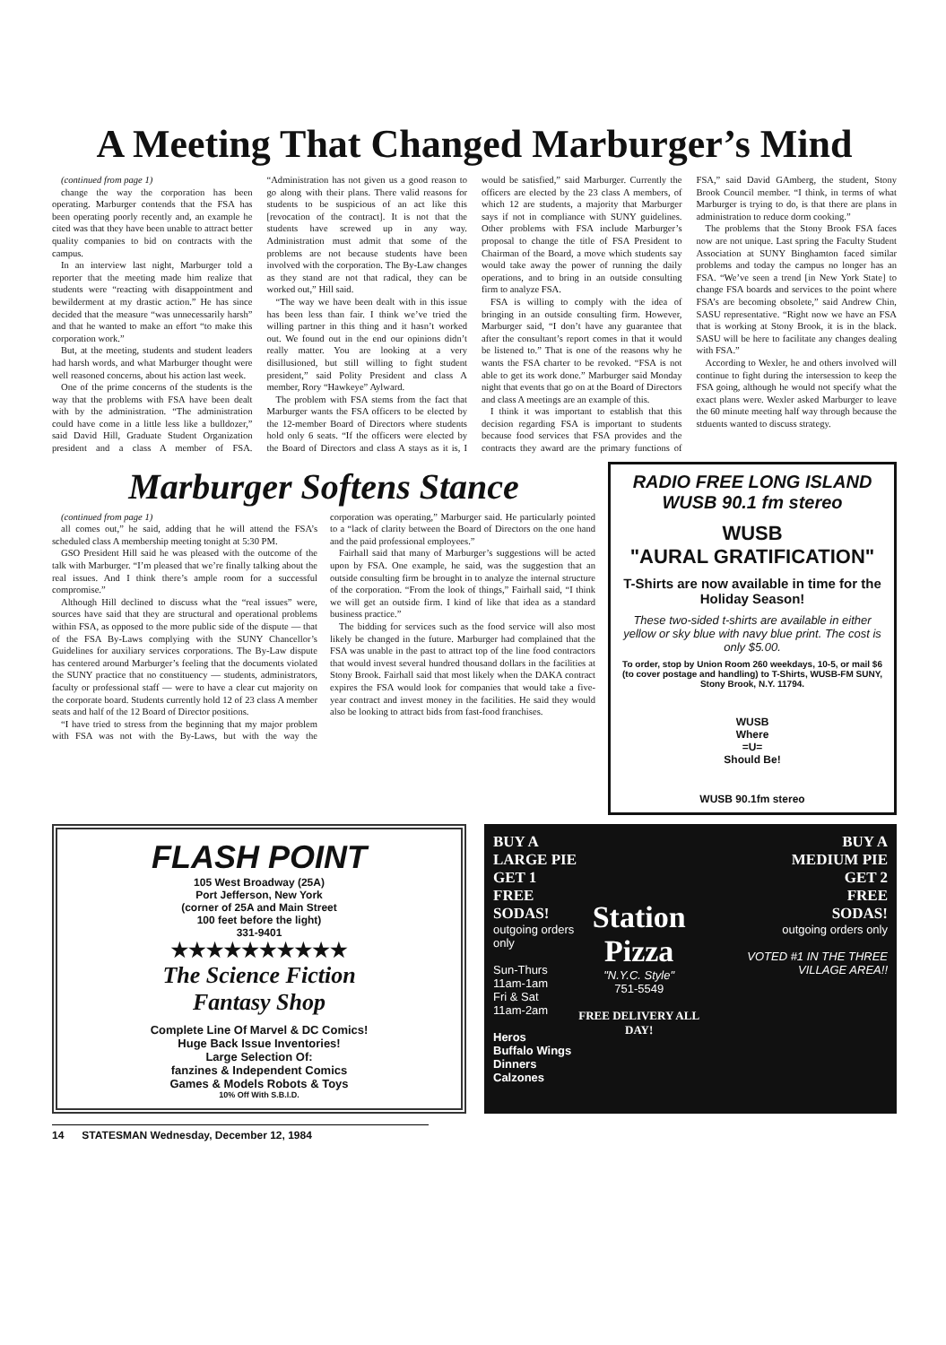A Meeting That Changed Marburger’s Mind
(continued from page 1)
change the way the corporation has been operating. Marburger contends that the FSA has been operating poorly recently and, an example he cited was that they have been unable to attract better quality companies to bid on contracts with the campus.
In an interview last night, Marburger told a reporter that the meeting made him realize that students were “reacting with disappointment and bewilderment at my drastic action.” He has since decided that the measure “was unnecessarily harsh” and that he wanted to make an effort “to make this corporation work.”
But, at the meeting, students and student leaders had harsh words, and what Marburger thought were well reasoned concerns, about his action last week.
One of the prime concerns of the students is the way that the problems with FSA have been dealt with by the administration. “The administration could have come in a little less like a bulldozer,” said David Hill, Graduate Student Organization president and a class A member of FSA. “Administration has not given us a good reason to go along with their plans. There valid reasons for students to be suspicious of an act like this [revocation of the contract]. It is not that the students have screwed up in any way. Administration must admit that some of the problems are not because students have been involved with the corporation. The By-Law changes as they stand are not that radical, they can be worked out,” Hill said.
“The way we have been dealt with in this issue has been less than fair. I think we’ve tried the willing partner in this thing and it hasn’t worked out. We found out in the end our opinions didn’t really matter. You are looking at a very disillusioned, but still willing to fight student president,” said Polity President and class A member, Rory “Hawkeye” Aylward.
The problem with FSA stems from the fact that Marburger wants the FSA officers to be elected by the 12-member Board of Directors where students hold only 6 seats. “If the officers were elected by the Board of Directors and class A stays as it is, I would be satisfied,” said Marburger. Currently the officers are elected by the 23 class A members, of which 12 are students, a majority that Marburger says if not in compliance with SUNY guidelines. Other problems with FSA include Marburger’s proposal to change the title of FSA President to Chairman of the Board, a move which students say would take away the power of running the daily operations, and to bring in an outside consulting firm to analyze FSA.
FSA is willing to comply with the idea of bringing in an outside consulting firm. However, Marburger said, “I don’t have any guarantee that after the consultant’s report comes in that it would be listened to.” That is one of the reasons why he wants the FSA charter to be revoked. “FSA is not able to get its work done.” Marburger said Monday night that events that go on at the Board of Directors and class A meetings are an example of this.
I think it was important to establish that this decision regarding FSA is important to students because food services that FSA provides and the contracts they award are the primary functions of FSA,” said David GAmberg, the student, Stony Brook Council member. “I think, in terms of what Marburger is trying to do, is that there are plans in administration to reduce dorm cooking.”
The problems that the Stony Brook FSA faces now are not unique. Last spring the Faculty Student Association at SUNY Binghamton faced similar problems and today the campus no longer has an FSA. “We’ve seen a trend [in New York State] to change FSA boards and services to the point where FSA’s are becoming obsolete,” said Andrew Chin, SASU representative. “Right now we have an FSA that is working at Stony Brook, it is in the black. SASU will be here to facilitate any changes dealing with FSA.”
According to Wexler, he and others involved will continue to fight during the intersession to keep the FSA going, although he would not specify what the exact plans were. Wexler asked Marburger to leave the 60 minute meeting half way through because the stduents wanted to discuss strategy.
Marburger Softens Stance
(continued from page 1)
all comes out,” he said, adding that he will attend the FSA’s scheduled class A membership meeting tonight at 5:30 PM.
GSO President Hill said he was pleased with the outcome of the talk with Marburger. “I’m pleased that we’re finally talking about the real issues. And I think there’s ample room for a successful compromise.”
Although Hill declined to discuss what the “real issues” were, sources have said that they are structural and operational problems within FSA, as opposed to the more public side of the dispute — that of the FSA By-Laws complying with the SUNY Chancellor’s Guidelines for auxiliary services corporations. The By-Law dispute has centered around Marburger’s feeling that the documents violated the SUNY practice that no constituency — students, administrators, faculty or professional staff — were to have a clear cut majority on the corporate board. Students currently hold 12 of 23 class A member seats and half of the 12 Board of Director positions.
“I have tried to stress from the beginning that my major problem with FSA was not with the By-Laws, but with the way the corporation was operating,” Marburger said. He particularly pointed to a “lack of clarity between the Board of Directors on the one hand and the paid professional employees.”
Fairhall said that many of Marburger’s suggestions will be acted upon by FSA. One example, he said, was the suggestion that an outside consulting firm be brought in to analyze the internal structure of the corporation. “From the look of things,” Fairhall said, “I think we will get an outside firm. I kind of like that idea as a standard business practice.”
The bidding for services such as the food service will also most likely be changed in the future. Marburger had complained that the FSA was unable in the past to attract top of the line food contractors that would invest several hundred thousand dollars in the facilities at Stony Brook. Fairhall said that most likely when the DAKA contract expires the FSA would look for companies that would take a five-year contract and invest money in the facilities. He said they would also be looking to attract bids from fast-food franchises.
RADIO FREE LONG ISLAND WUSB 90.1 fm stereo
WUSB
"AURAL GRATIFICATION"
T-Shirts are now available in time for the Holiday Season!
These two-sided t-shirts are available in either yellow or sky blue with navy blue print. The cost is only $5.00.
To order, stop by Union Room 260 weekdays, 10-5, or mail $6 (to cover postage and handling) to T-Shirts, WUSB-FM SUNY, Stony Brook, N.Y. 11794.
WUSB
Where
=U=
Should Be!
WUSB 90.1fm stereo
FLASH POINT
105 West Broadway (25A)
Port Jefferson, New York
(corner of 25A and Main Street
100 feet before the light)
331-9401
★★★★★★★★★★
The Science Fiction
Fantasy Shop
Complete Line Of Marvel & DC Comics!
Huge Back Issue Inventories!
Large Selection Of:
fanzines & Independent Comics
Games & Models Robots & Toys
10% Off With S.B.I.D.
BUY A
LARGE PIE
GET 1
FREE
SODAS!
outgoing orders only
Sun-Thurs
11am-1am
Fri & Sat
11am-2am
Heros
Buffalo Wings
Dinners
Calzones
Station
Pizza
"N.Y.C. Style"
751-5549
FREE DELIVERY ALL DAY!
BUY A
MEDIUM PIE
GET 2
FREE
SODAS!
outgoing orders only
VOTED #1 IN THE THREE VILLAGE AREA!!
14 STATESMAN Wednesday, December 12, 1984